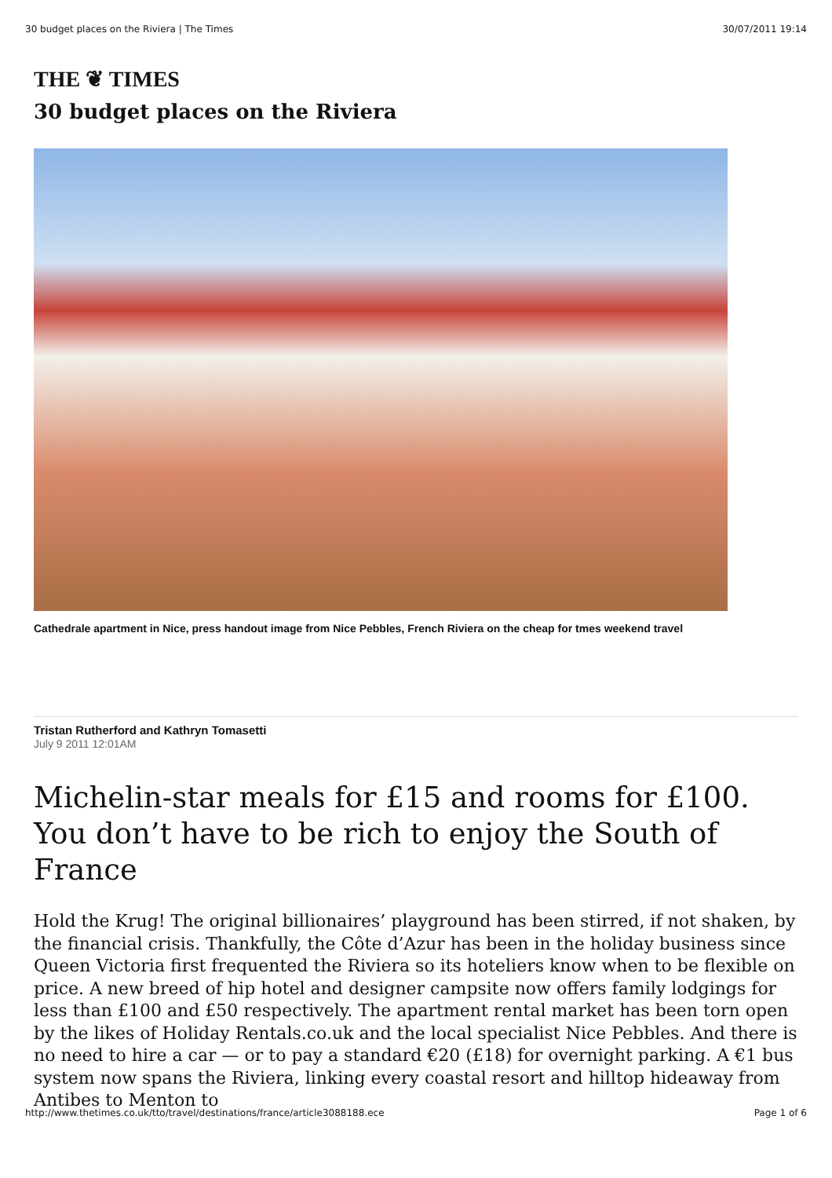30 budget places on the Riviera | The Times 30/07/2011 19:14
THE ❦ TIMES
30 budget places on the Riviera
Cathedrale apartment in Nice, press handout image from Nice Pebbles, French Riviera on the cheap for tmes weekend travel
Tristan Rutherford and Kathryn Tomasetti
July 9 2011 12:01AM
Michelin-star meals for £15 and rooms for £100. You don’t have to be rich to enjoy the South of France
Hold the Krug! The original billionaires’ playground has been stirred, if not shaken, by the financial crisis. Thankfully, the Côte d’Azur has been in the holiday business since Queen Victoria first frequented the Riviera so its hoteliers know when to be flexible on price. A new breed of hip hotel and designer campsite now offers family lodgings for less than £100 and £50 respectively. The apartment rental market has been torn open by the likes of Holiday Rentals.co.uk and the local specialist Nice Pebbles. And there is no need to hire a car — or to pay a standard €20 (£18) for overnight parking. A €1 bus system now spans the Riviera, linking every coastal resort and hilltop hideaway from Antibes to Menton to
http://www.thetimes.co.uk/tto/travel/destinations/france/article3088188.ece Page 1 of 6